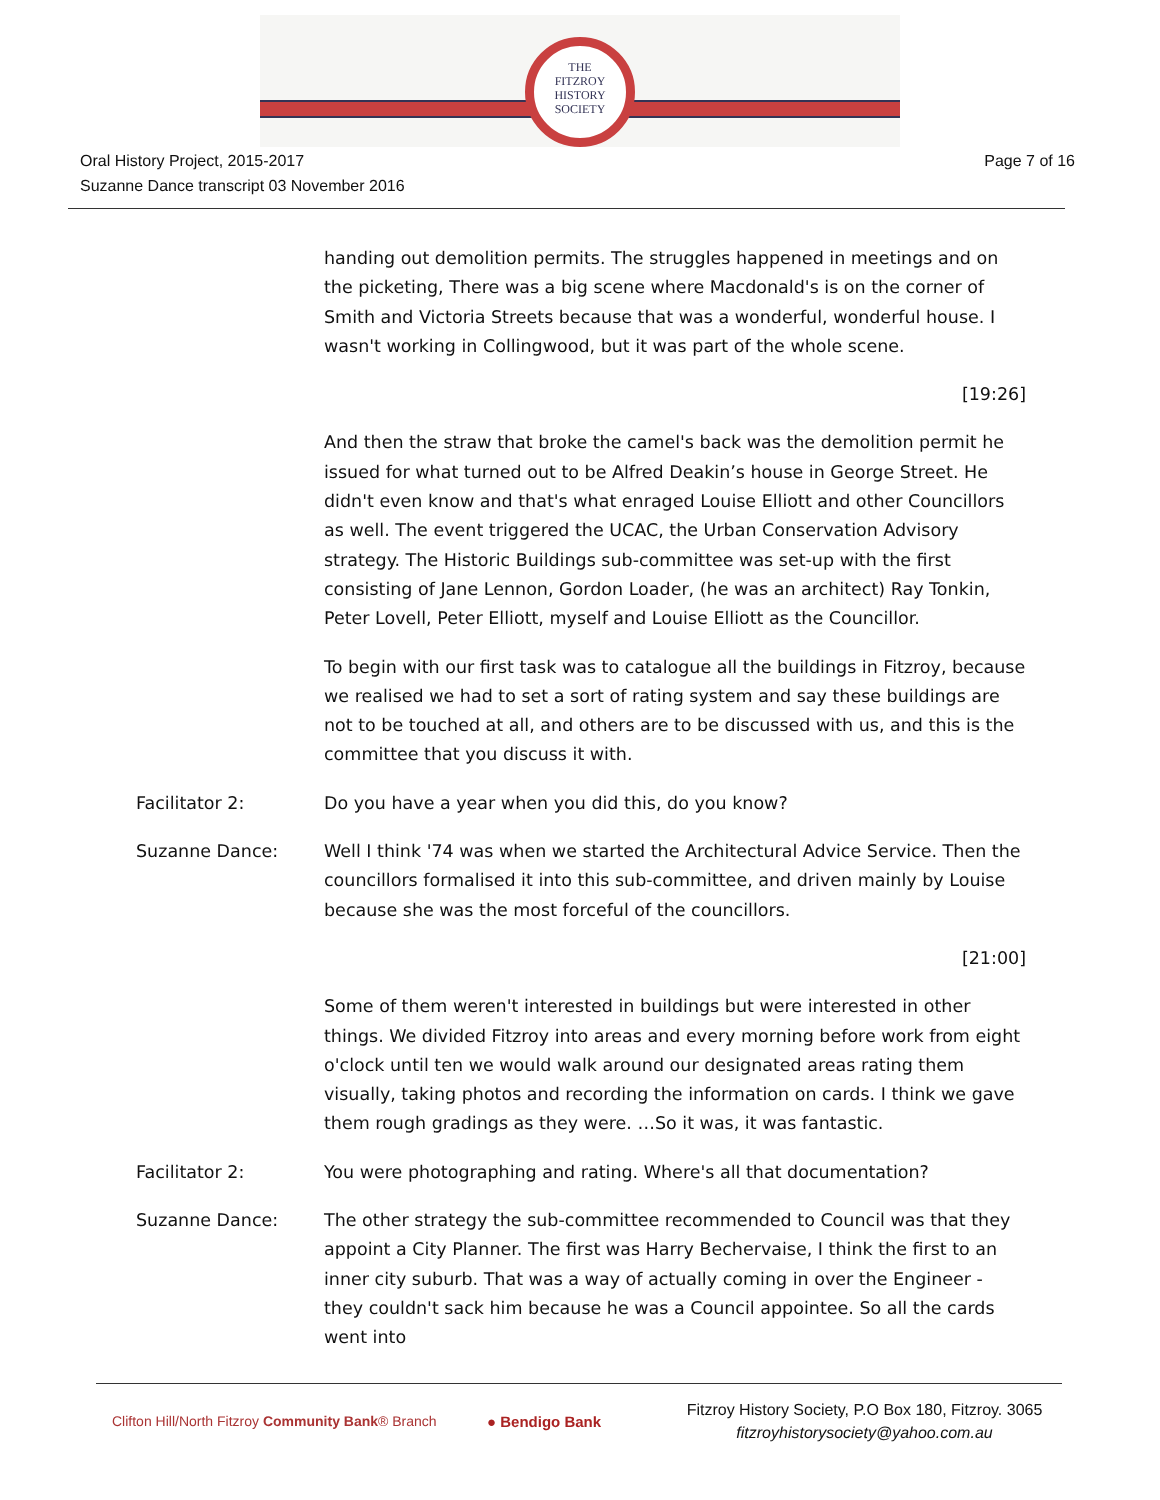THE
FITZROY
HISTORY
SOCIETY
Oral History Project, 2015-2017
Suzanne Dance transcript 03 November 2016
Page 7 of 16
handing out demolition permits. The struggles happened in meetings and on the picketing, There was a big scene where Macdonald's is on the corner of Smith and Victoria Streets because that was a wonderful, wonderful house. I wasn't working in Collingwood, but it was part of the whole scene.
[19:26]
And then the straw that broke the camel's back was the demolition permit he issued for what turned out to be Alfred Deakin’s house in George Street. He didn't even know and that's what enraged Louise Elliott and other Councillors as well. The event triggered the UCAC, the Urban Conservation Advisory strategy. The Historic Buildings sub-committee was set-up with the first consisting of Jane Lennon, Gordon Loader, (he was an architect) Ray Tonkin, Peter Lovell, Peter Elliott, myself and Louise Elliott as the Councillor.
To begin with our first task was to catalogue all the buildings in Fitzroy, because we realised we had to set a sort of rating system and say these buildings are not to be touched at all, and others are to be discussed with us, and this is the committee that you discuss it with.
Facilitator 2: Do you have a year when you did this, do you know?
Suzanne Dance: Well I think '74 was when we started the Architectural Advice Service. Then the councillors formalised it into this sub-committee, and driven mainly by Louise because she was the most forceful of the councillors.
[21:00]
Some of them weren't interested in buildings but were interested in other things. We divided Fitzroy into areas and every morning before work from eight o'clock until ten we would walk around our designated areas rating them visually, taking photos and recording the information on cards. I think we gave them rough gradings as they were. …So it was, it was fantastic.
Facilitator 2: You were photographing and rating. Where's all that documentation?
Suzanne Dance: The other strategy the sub-committee recommended to Council was that they appoint a City Planner. The first was Harry Bechervaise, I think the first to an inner city suburb. That was a way of actually coming in over the Engineer - they couldn't sack him because he was a Council appointee. So all the cards went into
Clifton Hill/North Fitzroy Community Bank® Branch
● Bendigo Bank
Fitzroy History Society, P.O Box 180, Fitzroy. 3065
fitzroyhistorysociety@yahoo.com.au